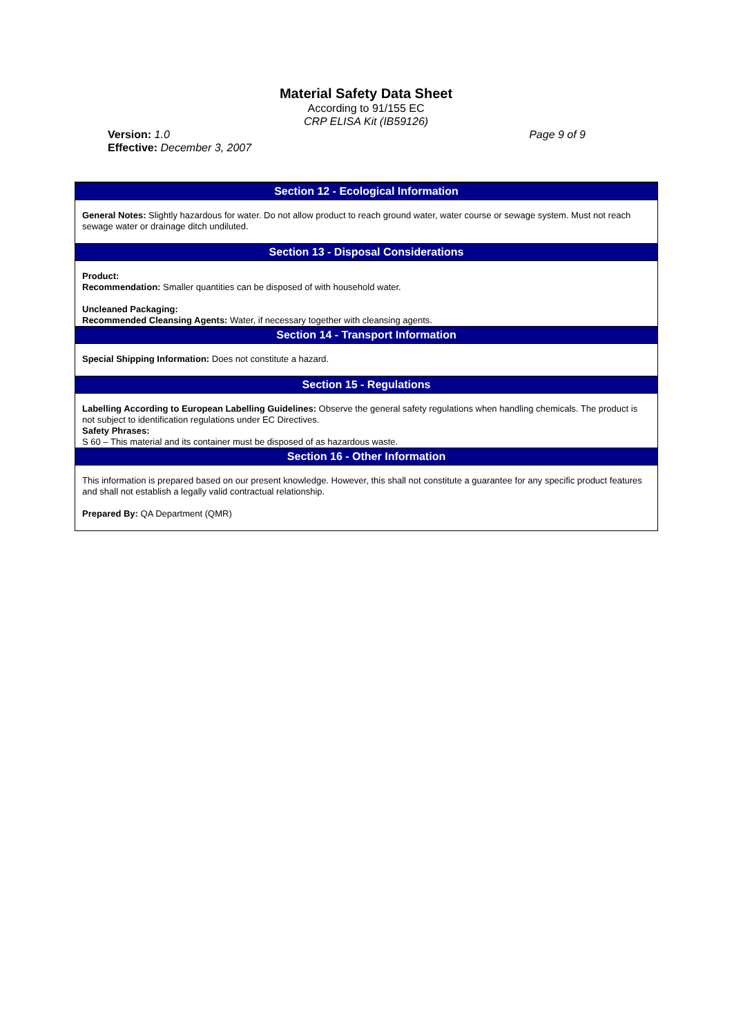Material Safety Data Sheet
According to 91/155 EC
CRP ELISA Kit (IB59126)
Version: 1.0
Effective: December 3, 2007
Page 9 of 9
Section 12 - Ecological Information
General Notes: Slightly hazardous for water. Do not allow product to reach ground water, water course or sewage system. Must not reach sewage water or drainage ditch undiluted.
Section 13 - Disposal Considerations
Product:
Recommendation: Smaller quantities can be disposed of with household water.
Uncleaned Packaging:
Recommended Cleansing Agents: Water, if necessary together with cleansing agents.
Section 14 - Transport Information
Special Shipping Information: Does not constitute a hazard.
Section 15 - Regulations
Labelling According to European Labelling Guidelines: Observe the general safety regulations when handling chemicals. The product is not subject to identification regulations under EC Directives.
Safety Phrases:
S 60 – This material and its container must be disposed of as hazardous waste.
Section 16 - Other Information
This information is prepared based on our present knowledge. However, this shall not constitute a guarantee for any specific product features and shall not establish a legally valid contractual relationship.
Prepared By: QA Department (QMR)